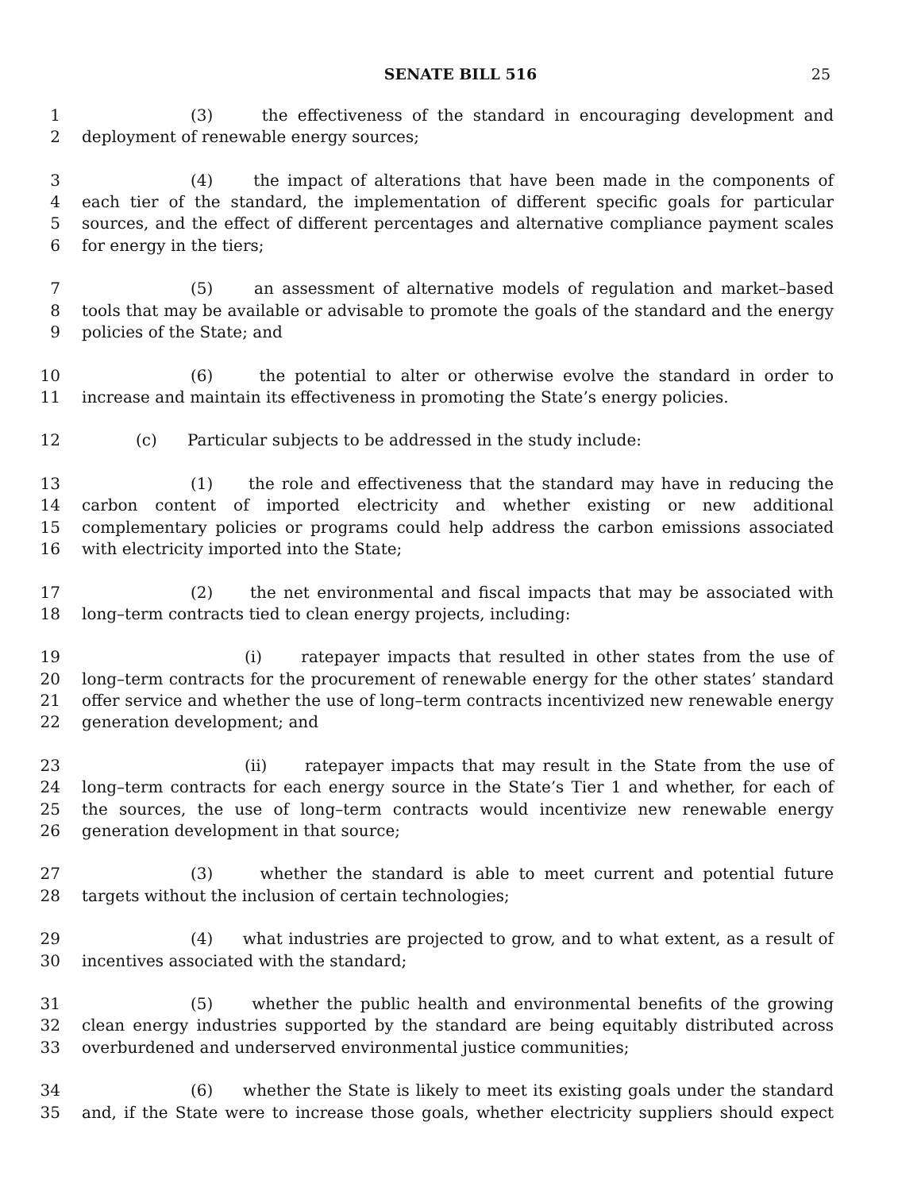SENATE BILL 516 25
1 (3) the effectiveness of the standard in encouraging development and
2 deployment of renewable energy sources;
3 (4) the impact of alterations that have been made in the components of
4 each tier of the standard, the implementation of different specific goals for particular
5 sources, and the effect of different percentages and alternative compliance payment scales
6 for energy in the tiers;
7 (5) an assessment of alternative models of regulation and market–based
8 tools that may be available or advisable to promote the goals of the standard and the energy
9 policies of the State; and
10 (6) the potential to alter or otherwise evolve the standard in order to
11 increase and maintain its effectiveness in promoting the State’s energy policies.
12 (c) Particular subjects to be addressed in the study include:
13 (1) the role and effectiveness that the standard may have in reducing the
14 carbon content of imported electricity and whether existing or new additional
15 complementary policies or programs could help address the carbon emissions associated
16 with electricity imported into the State;
17 (2) the net environmental and fiscal impacts that may be associated with
18 long–term contracts tied to clean energy projects, including:
19 (i) ratepayer impacts that resulted in other states from the use of
20 long–term contracts for the procurement of renewable energy for the other states’ standard
21 offer service and whether the use of long–term contracts incentivized new renewable energy
22 generation development; and
23 (ii) ratepayer impacts that may result in the State from the use of
24 long–term contracts for each energy source in the State’s Tier 1 and whether, for each of
25 the sources, the use of long–term contracts would incentivize new renewable energy
26 generation development in that source;
27 (3) whether the standard is able to meet current and potential future
28 targets without the inclusion of certain technologies;
29 (4) what industries are projected to grow, and to what extent, as a result of
30 incentives associated with the standard;
31 (5) whether the public health and environmental benefits of the growing
32 clean energy industries supported by the standard are being equitably distributed across
33 overburdened and underserved environmental justice communities;
34 (6) whether the State is likely to meet its existing goals under the standard
35 and, if the State were to increase those goals, whether electricity suppliers should expect